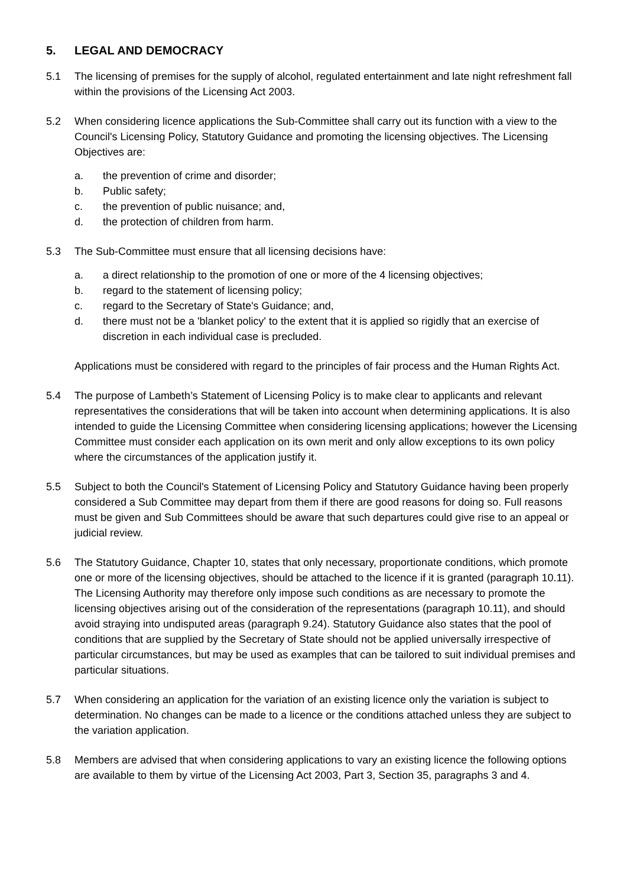5. LEGAL AND DEMOCRACY
5.1 The licensing of premises for the supply of alcohol, regulated entertainment and late night refreshment fall within the provisions of the Licensing Act 2003.
5.2 When considering licence applications the Sub-Committee shall carry out its function with a view to the Council's Licensing Policy, Statutory Guidance and promoting the licensing objectives. The Licensing Objectives are:
a. the prevention of crime and disorder;
b. Public safety;
c. the prevention of public nuisance; and,
d. the protection of children from harm.
5.3 The Sub-Committee must ensure that all licensing decisions have:
a. a direct relationship to the promotion of one or more of the 4 licensing objectives;
b. regard to the statement of licensing policy;
c. regard to the Secretary of State's Guidance; and,
d. there must not be a 'blanket policy' to the extent that it is applied so rigidly that an exercise of discretion in each individual case is precluded.
Applications must be considered with regard to the principles of fair process and the Human Rights Act.
5.4 The purpose of Lambeth’s Statement of Licensing Policy is to make clear to applicants and relevant representatives the considerations that will be taken into account when determining applications. It is also intended to guide the Licensing Committee when considering licensing applications; however the Licensing Committee must consider each application on its own merit and only allow exceptions to its own policy where the circumstances of the application justify it.
5.5 Subject to both the Council's Statement of Licensing Policy and Statutory Guidance having been properly considered a Sub Committee may depart from them if there are good reasons for doing so. Full reasons must be given and Sub Committees should be aware that such departures could give rise to an appeal or judicial review.
5.6 The Statutory Guidance, Chapter 10, states that only necessary, proportionate conditions, which promote one or more of the licensing objectives, should be attached to the licence if it is granted (paragraph 10.11). The Licensing Authority may therefore only impose such conditions as are necessary to promote the licensing objectives arising out of the consideration of the representations (paragraph 10.11), and should avoid straying into undisputed areas (paragraph 9.24). Statutory Guidance also states that the pool of conditions that are supplied by the Secretary of State should not be applied universally irrespective of particular circumstances, but may be used as examples that can be tailored to suit individual premises and particular situations.
5.7 When considering an application for the variation of an existing licence only the variation is subject to determination. No changes can be made to a licence or the conditions attached unless they are subject to the variation application.
5.8 Members are advised that when considering applications to vary an existing licence the following options are available to them by virtue of the Licensing Act 2003, Part 3, Section 35, paragraphs 3 and 4.